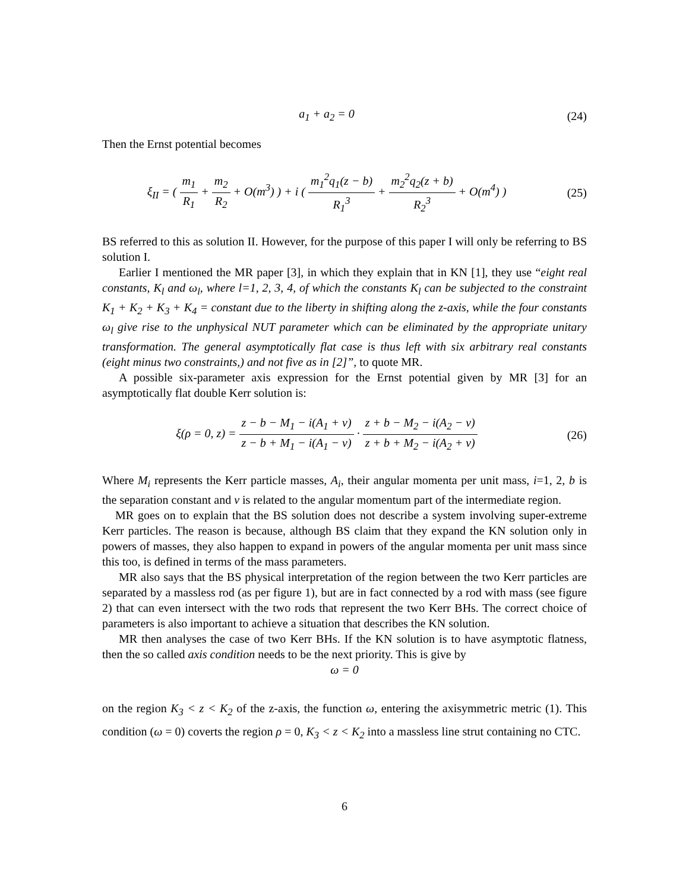a<sub>1</sub> + a<sub>2</sub> = 0 (24)
Then the Ernst potential becomes
ξ<sub>II</sub> = ( m<sub>1</sub> R<sub>1</sub> + m<sub>2</sub> R<sub>2</sub> + O(m<sup>3</sup>) ) + i ( m<sub>1</sub><sup>2</sup>q<sub>1</sub>(z − b) R<sub>1</sub><sup>3</sup> + m<sub>2</sub><sup>2</sup>q<sub>2</sub>(z + b) R<sub>2</sub><sup>3</sup> + O(m<sup>4</sup>) )
(25)
BS referred to this as solution II. However, for the purpose of this paper I will only be referring to BS solution I.
Earlier I mentioned the MR paper [3], in which they explain that in KN [1], they use “eight real constants, K<sub>l</sub> and ω<sub>l</sub>, where l=1, 2, 3, 4, of which the constants K<sub>l</sub> can be subjected to the constraint K<sub>1</sub> + K<sub>2</sub> + K<sub>3</sub> + K<sub>4</sub> = constant due to the liberty in shifting along the z-axis, while the four constants ω<sub>l</sub> give rise to the unphysical NUT parameter which can be eliminated by the appropriate unitary transformation. The general asymptotically flat case is thus left with six arbitrary real constants (eight minus two constraints,) and not five as in [2]”, to quote MR.
A possible six-parameter axis expression for the Ernst potential given by MR [3] for an asymptotically flat double Kerr solution is:
ξ(ρ = 0, z) = z − b − M<sub>1</sub> − i(A<sub>1</sub> + v) z − b + M<sub>1</sub> − i(A<sub>1</sub> − v) · z + b − M<sub>2</sub> − i(A<sub>2</sub> − v) z + b + M<sub>2</sub> − i(A<sub>2</sub> + v)
(26)
Where M<sub>i</sub> represents the Kerr particle masses, A<sub>i</sub>, their angular momenta per unit mass, i=1, 2, b is the separation constant and v is related to the angular momentum part of the intermediate region.
MR goes on to explain that the BS solution does not describe a system involving super-extreme Kerr particles. The reason is because, although BS claim that they expand the KN solution only in powers of masses, they also happen to expand in powers of the angular momenta per unit mass since this too, is defined in terms of the mass parameters.
MR also says that the BS physical interpretation of the region between the two Kerr particles are separated by a massless rod (as per figure 1), but are in fact connected by a rod with mass (see figure 2) that can even intersect with the two rods that represent the two Kerr BHs. The correct choice of parameters is also important to achieve a situation that describes the KN solution.
MR then analyses the case of two Kerr BHs. If the KN solution is to have asymptotic flatness, then the so called axis condition needs to be the next priority. This is give by
ω = 0
on the region K<sub>3</sub> < z < K<sub>2</sub> of the z-axis, the function ω, entering the axisymmetric metric (1). This condition (ω = 0) coverts the region ρ = 0, K<sub>3</sub> < z < K<sub>2</sub> into a massless line strut containing no CTC.
6